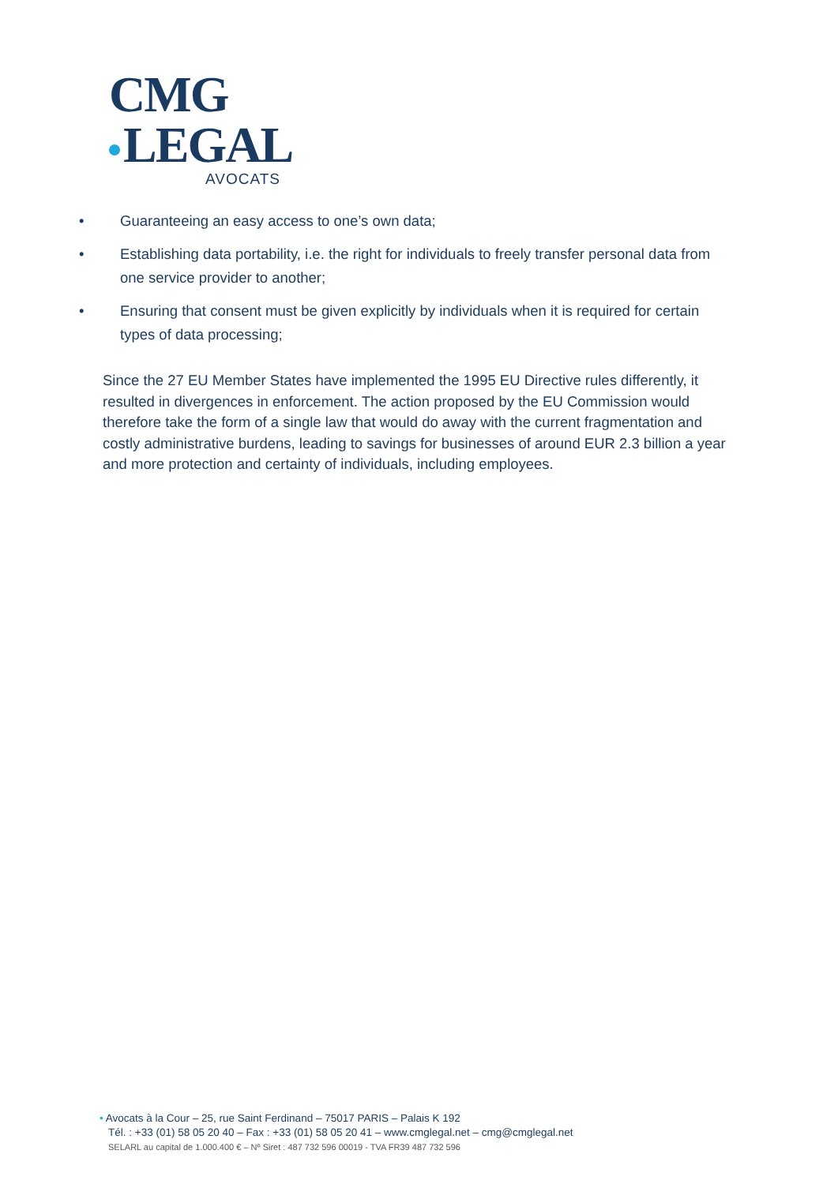CMG
LEGAL
AVOCATS
• Guaranteeing an easy access to one’s own data;
• Establishing data portability, i.e. the right for individuals to freely transfer personal data from one service provider to another;
• Ensuring that consent must be given explicitly by individuals when it is required for certain types of data processing;
Since the 27 EU Member States have implemented the 1995 EU Directive rules differently, it resulted in divergences in enforcement. The action proposed by the EU Commission would therefore take the form of a single law that would do away with the current fragmentation and costly administrative burdens, leading to savings for businesses of around EUR 2.3 billion a year and more protection and certainty of individuals, including employees.
• Avocats à la Cour – 25, rue Saint Ferdinand – 75017 PARIS – Palais K 192
Tél. : +33 (01) 58 05 20 40 – Fax : +33 (01) 58 05 20 41 – www.cmglegal.net – cmg@cmglegal.net
SELARL au capital de 1.000.400 € – Nº Siret : 487 732 596 00019 - TVA FR39 487 732 596